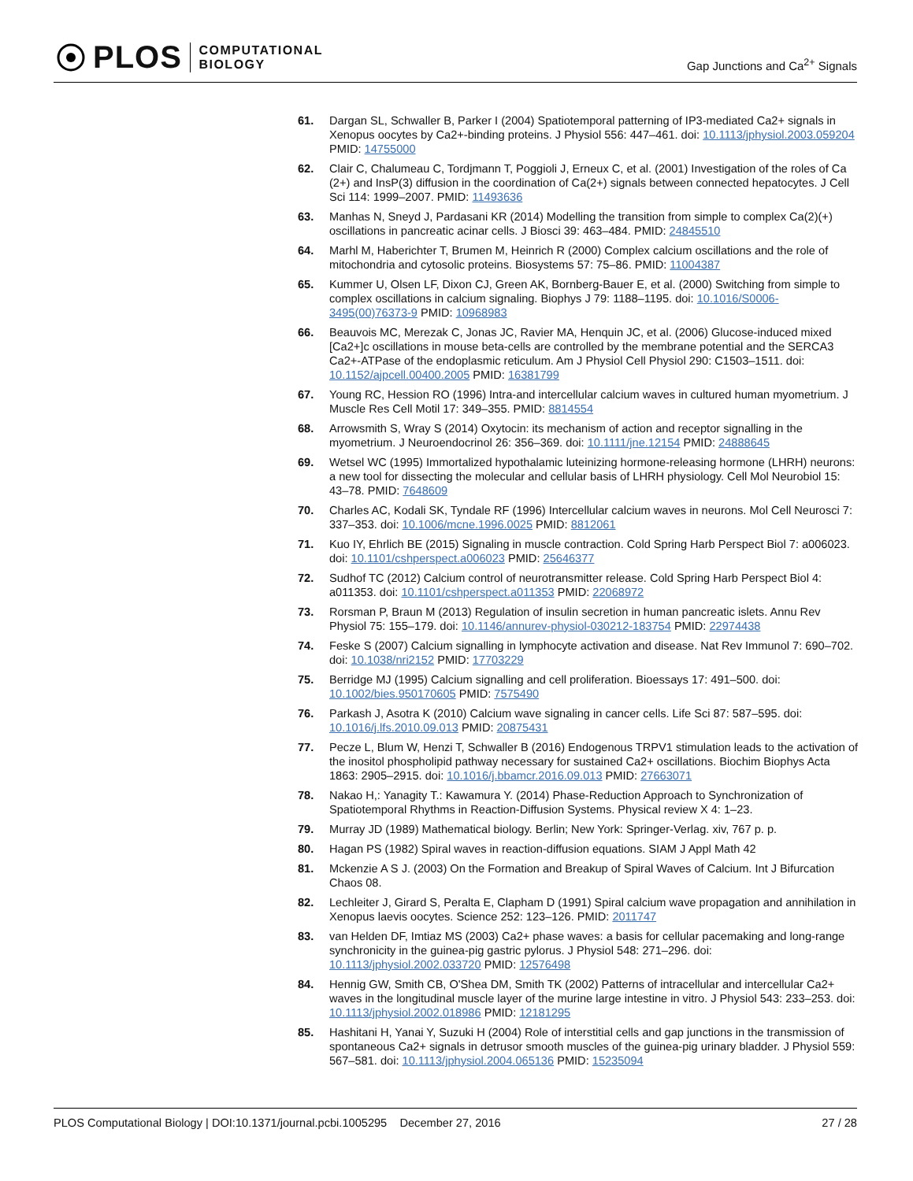PLOS COMPUTATIONAL
BIOLOGY
Gap Junctions and Ca<sup>2+</sup> Signals
61. Dargan SL, Schwaller B, Parker I (2004) Spatiotemporal patterning of IP3-mediated Ca2+ signals in Xenopus oocytes by Ca2+-binding proteins. J Physiol 556: 447–461. doi: 10.1113/jphysiol.2003.059204 PMID: 14755000
62. Clair C, Chalumeau C, Tordjmann T, Poggioli J, Erneux C, et al. (2001) Investigation of the roles of Ca (2+) and InsP(3) diffusion in the coordination of Ca(2+) signals between connected hepatocytes. J Cell Sci 114: 1999–2007. PMID: 11493636
63. Manhas N, Sneyd J, Pardasani KR (2014) Modelling the transition from simple to complex Ca(2)(+) oscillations in pancreatic acinar cells. J Biosci 39: 463–484. PMID: 24845510
64. Marhl M, Haberichter T, Brumen M, Heinrich R (2000) Complex calcium oscillations and the role of mitochondria and cytosolic proteins. Biosystems 57: 75–86. PMID: 11004387
65. Kummer U, Olsen LF, Dixon CJ, Green AK, Bornberg-Bauer E, et al. (2000) Switching from simple to complex oscillations in calcium signaling. Biophys J 79: 1188–1195. doi: 10.1016/S0006-3495(00)76373-9 PMID: 10968983
66. Beauvois MC, Merezak C, Jonas JC, Ravier MA, Henquin JC, et al. (2006) Glucose-induced mixed [Ca2+]c oscillations in mouse beta-cells are controlled by the membrane potential and the SERCA3 Ca2+-ATPase of the endoplasmic reticulum. Am J Physiol Cell Physiol 290: C1503–1511. doi: 10.1152/ajpcell.00400.2005 PMID: 16381799
67. Young RC, Hession RO (1996) Intra-and intercellular calcium waves in cultured human myometrium. J Muscle Res Cell Motil 17: 349–355. PMID: 8814554
68. Arrowsmith S, Wray S (2014) Oxytocin: its mechanism of action and receptor signalling in the myometrium. J Neuroendocrinol 26: 356–369. doi: 10.1111/jne.12154 PMID: 24888645
69. Wetsel WC (1995) Immortalized hypothalamic luteinizing hormone-releasing hormone (LHRH) neurons: a new tool for dissecting the molecular and cellular basis of LHRH physiology. Cell Mol Neurobiol 15: 43–78. PMID: 7648609
70. Charles AC, Kodali SK, Tyndale RF (1996) Intercellular calcium waves in neurons. Mol Cell Neurosci 7: 337–353. doi: 10.1006/mcne.1996.0025 PMID: 8812061
71. Kuo IY, Ehrlich BE (2015) Signaling in muscle contraction. Cold Spring Harb Perspect Biol 7: a006023. doi: 10.1101/cshperspect.a006023 PMID: 25646377
72. Sudhof TC (2012) Calcium control of neurotransmitter release. Cold Spring Harb Perspect Biol 4: a011353. doi: 10.1101/cshperspect.a011353 PMID: 22068972
73. Rorsman P, Braun M (2013) Regulation of insulin secretion in human pancreatic islets. Annu Rev Physiol 75: 155–179. doi: 10.1146/annurev-physiol-030212-183754 PMID: 22974438
74. Feske S (2007) Calcium signalling in lymphocyte activation and disease. Nat Rev Immunol 7: 690–702. doi: 10.1038/nri2152 PMID: 17703229
75. Berridge MJ (1995) Calcium signalling and cell proliferation. Bioessays 17: 491–500. doi: 10.1002/bies.950170605 PMID: 7575490
76. Parkash J, Asotra K (2010) Calcium wave signaling in cancer cells. Life Sci 87: 587–595. doi: 10.1016/j.lfs.2010.09.013 PMID: 20875431
77. Pecze L, Blum W, Henzi T, Schwaller B (2016) Endogenous TRPV1 stimulation leads to the activation of the inositol phospholipid pathway necessary for sustained Ca2+ oscillations. Biochim Biophys Acta 1863: 2905–2915. doi: 10.1016/j.bbamcr.2016.09.013 PMID: 27663071
78. Nakao H,: Yanagity T.: Kawamura Y. (2014) Phase-Reduction Approach to Synchronization of Spatiotemporal Rhythms in Reaction-Diffusion Systems. Physical review X 4: 1–23.
79. Murray JD (1989) Mathematical biology. Berlin; New York: Springer-Verlag. xiv, 767 p. p.
80. Hagan PS (1982) Spiral waves in reaction-diffusion equations. SIAM J Appl Math 42
81. Mckenzie A S J. (2003) On the Formation and Breakup of Spiral Waves of Calcium. Int J Bifurcation Chaos 08.
82. Lechleiter J, Girard S, Peralta E, Clapham D (1991) Spiral calcium wave propagation and annihilation in Xenopus laevis oocytes. Science 252: 123–126. PMID: 2011747
83. van Helden DF, Imtiaz MS (2003) Ca2+ phase waves: a basis for cellular pacemaking and long-range synchronicity in the guinea-pig gastric pylorus. J Physiol 548: 271–296. doi: 10.1113/jphysiol.2002.033720 PMID: 12576498
84. Hennig GW, Smith CB, O'Shea DM, Smith TK (2002) Patterns of intracellular and intercellular Ca2+ waves in the longitudinal muscle layer of the murine large intestine in vitro. J Physiol 543: 233–253. doi: 10.1113/jphysiol.2002.018986 PMID: 12181295
85. Hashitani H, Yanai Y, Suzuki H (2004) Role of interstitial cells and gap junctions in the transmission of spontaneous Ca2+ signals in detrusor smooth muscles of the guinea-pig urinary bladder. J Physiol 559: 567–581. doi: 10.1113/jphysiol.2004.065136 PMID: 15235094
PLOS Computational Biology | DOI:10.1371/journal.pcbi.1005295 December 27, 2016 27 / 28